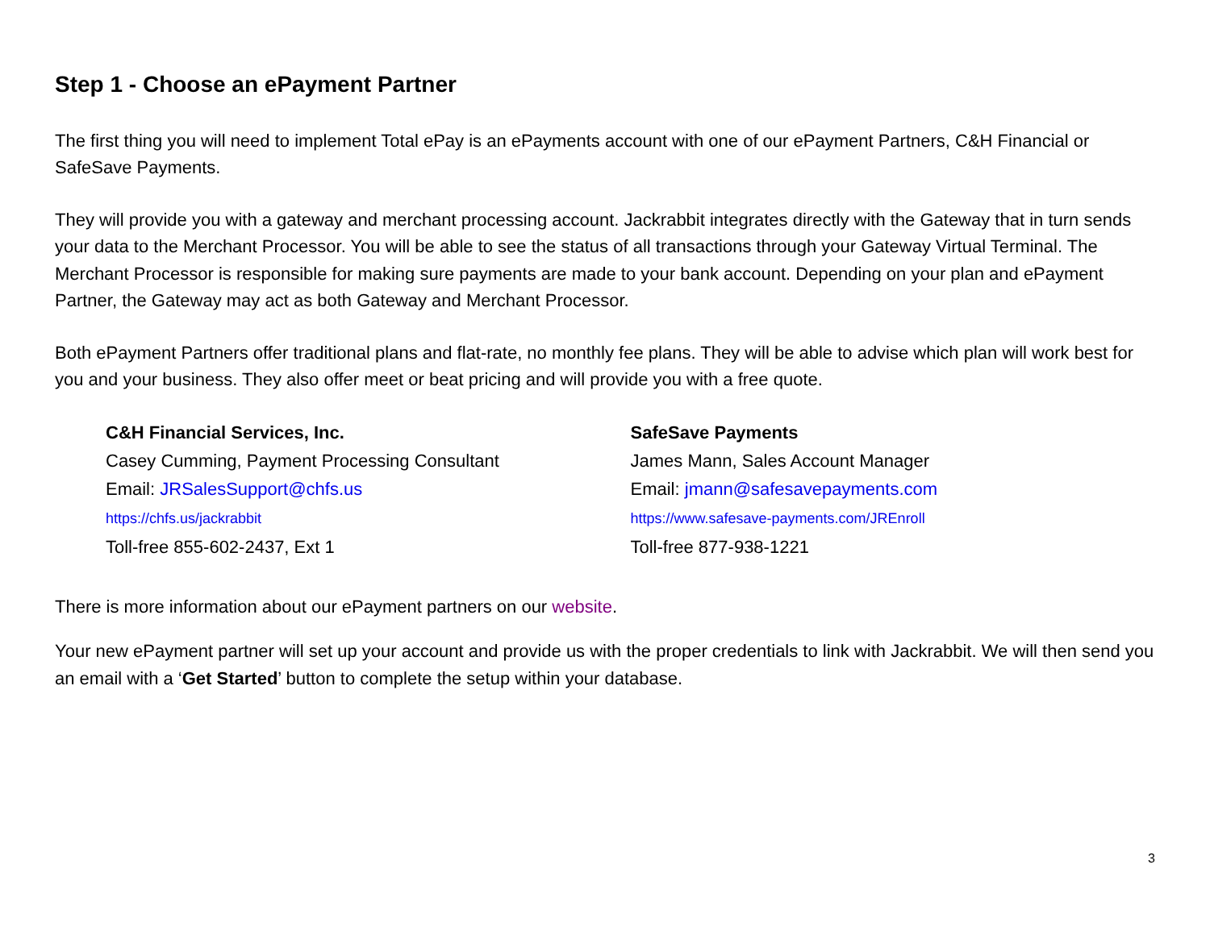Step 1 - Choose an ePayment Partner
The first thing you will need to implement Total ePay is an ePayments account with one of our ePayment Partners, C&H Financial or SafeSave Payments.
They will provide you with a gateway and merchant processing account. Jackrabbit integrates directly with the Gateway that in turn sends your data to the Merchant Processor. You will be able to see the status of all transactions through your Gateway Virtual Terminal. The Merchant Processor is responsible for making sure payments are made to your bank account. Depending on your plan and ePayment Partner, the Gateway may act as both Gateway and Merchant Processor.
Both ePayment Partners offer traditional plans and flat-rate, no monthly fee plans. They will be able to advise which plan will work best for you and your business. They also offer meet or beat pricing and will provide you with a free quote.
C&H Financial Services, Inc.
Casey Cumming, Payment Processing Consultant
Email: JRSalesSupport@chfs.us
https://chfs.us/jackrabbit
Toll-free 855-602-2437, Ext 1
SafeSave Payments
James Mann, Sales Account Manager
Email: jmann@safesavepayments.com
https://www.safesave-payments.com/JREnroll
Toll-free 877-938-1221
There is more information about our ePayment partners on our website.
Your new ePayment partner will set up your account and provide us with the proper credentials to link with Jackrabbit. We will then send you an email with a ‘Get Started’ button to complete the setup within your database.
3